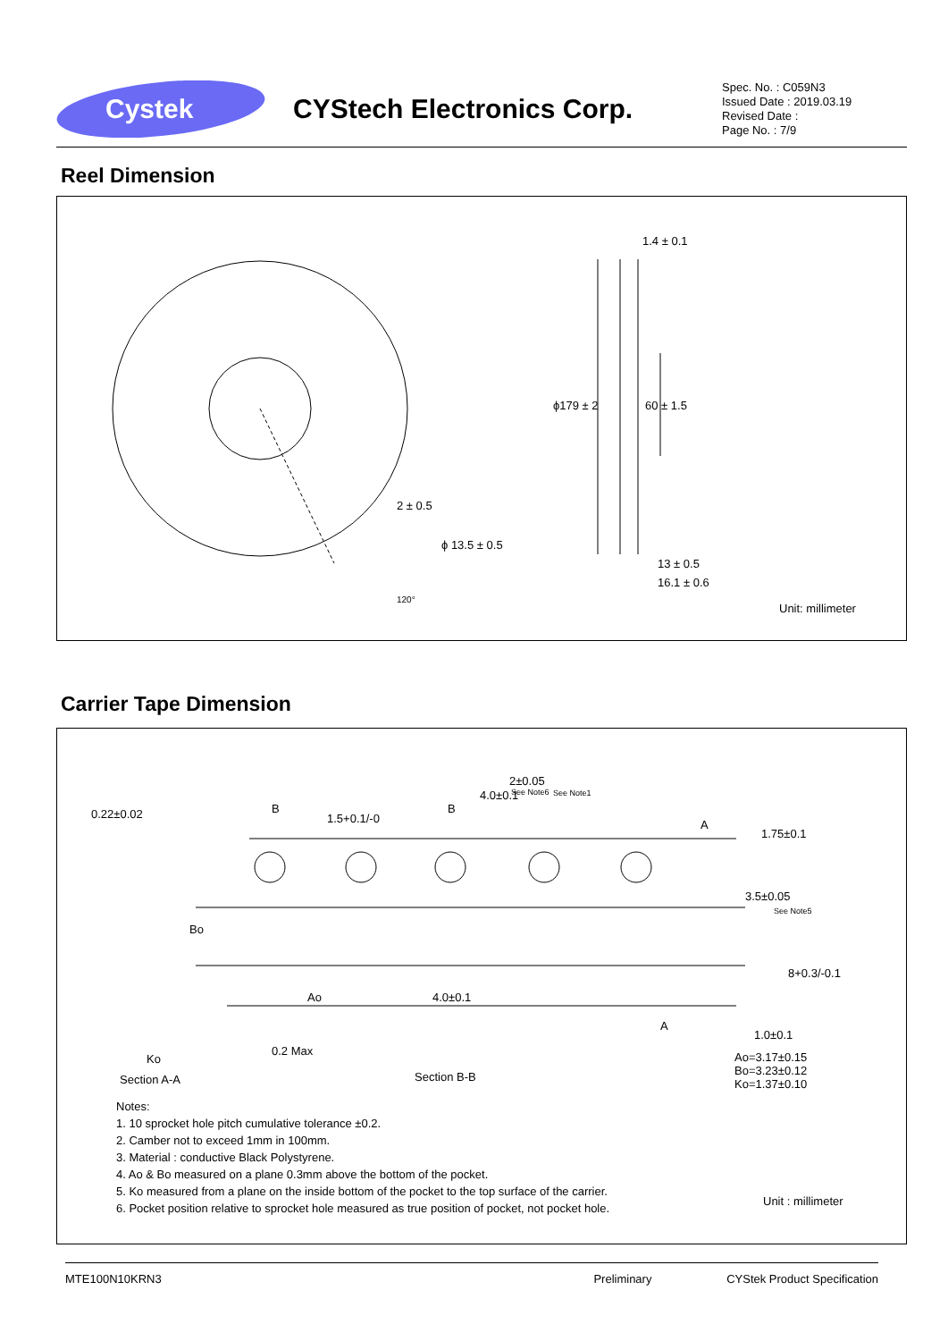Cystek
CYStech Electronics Corp.
Spec. No. : C059N3
Issued Date : 2019.03.19
Revised Date :
Page No. : 7/9
Reel Dimension
1.4 ± 0.1
ϕ179 ± 2 60 ± 1.5
2 ± 0.5
ϕ 13.5 ± 0.5
120°
13 ± 0.5
16.1 ± 0.6
Unit: millimeter
Carrier Tape Dimension
0.22±0.02 B
1.5+0.1/-0
B
2±0.05
See Note6
4.0±0.1 See Note1
A
1.75±0.1
3.5±0.05
See Note5
Bo
8+0.3/-0.1
Ao 4.0±0.1
A
1.0±0.1
0.2 Max
Ko
Section A-A Section B-B
Ao=3.17±0.15
Bo=3.23±0.12
Ko=1.37±0.10
Unit : millimeter
Notes:
1. 10 sprocket hole pitch cumulative tolerance ±0.2.
2. Camber not to exceed 1mm in 100mm.
3. Material : conductive Black Polystyrene.
4. Ao & Bo measured on a plane 0.3mm above the bottom of the pocket.
5. Ko measured from a plane on the inside bottom of the pocket to the top surface of the carrier.
6. Pocket position relative to sprocket hole measured as true position of pocket, not pocket hole.
MTE100N10KRN3 Preliminary CYStek Product Specification